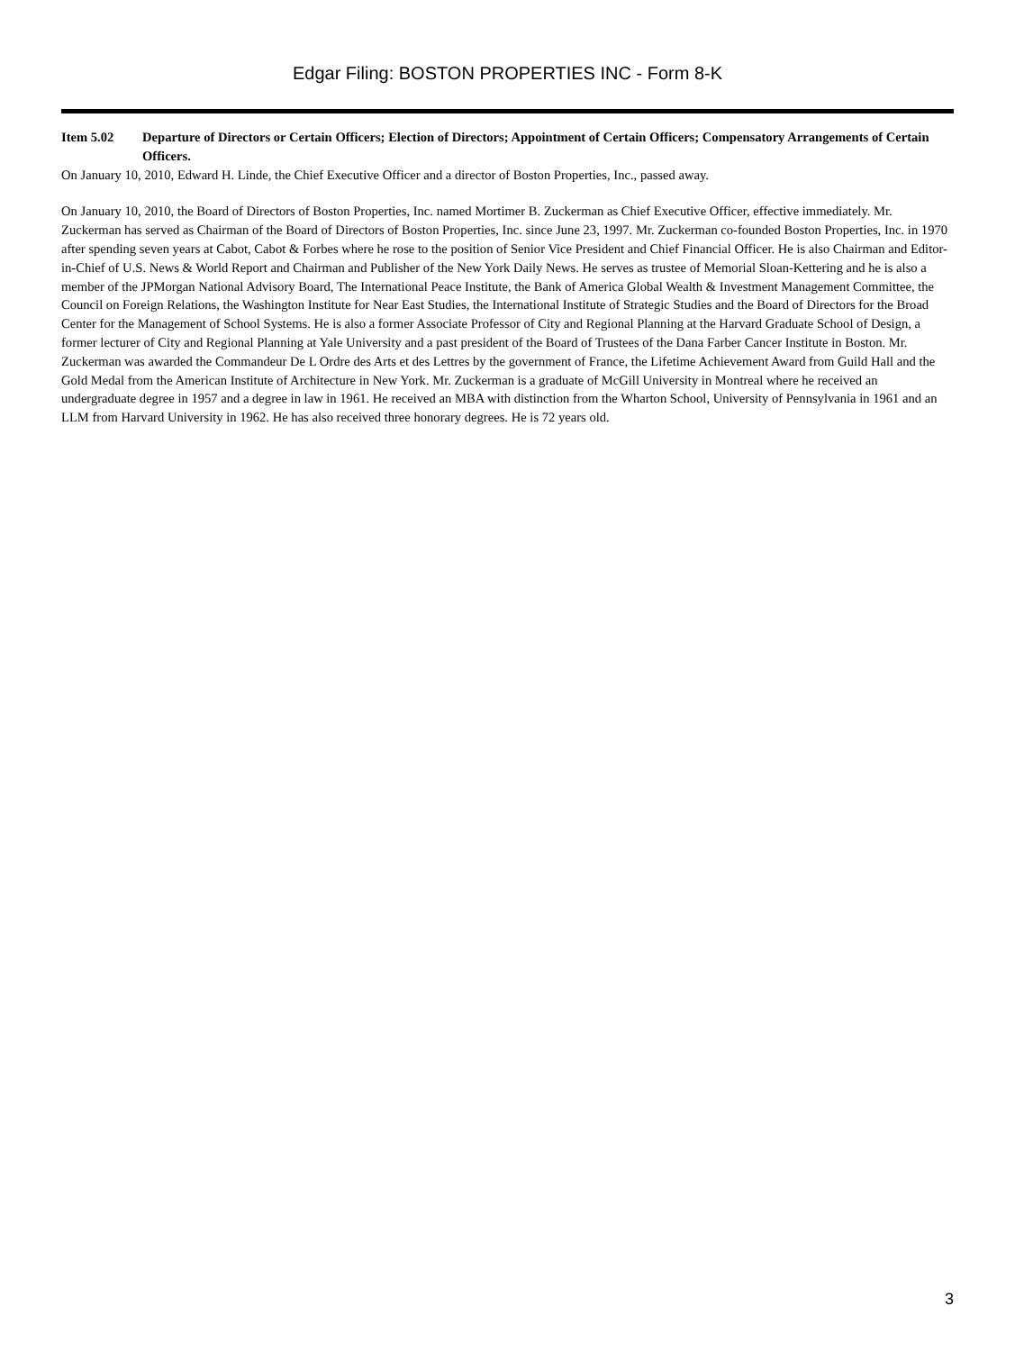Edgar Filing: BOSTON PROPERTIES INC - Form 8-K
Item 5.02 Departure of Directors or Certain Officers; Election of Directors; Appointment of Certain Officers; Compensatory Arrangements of Certain Officers.
On January 10, 2010, Edward H. Linde, the Chief Executive Officer and a director of Boston Properties, Inc., passed away.
On January 10, 2010, the Board of Directors of Boston Properties, Inc. named Mortimer B. Zuckerman as Chief Executive Officer, effective immediately. Mr. Zuckerman has served as Chairman of the Board of Directors of Boston Properties, Inc. since June 23, 1997. Mr. Zuckerman co-founded Boston Properties, Inc. in 1970 after spending seven years at Cabot, Cabot & Forbes where he rose to the position of Senior Vice President and Chief Financial Officer. He is also Chairman and Editor-in-Chief of U.S. News & World Report and Chairman and Publisher of the New York Daily News. He serves as trustee of Memorial Sloan-Kettering and he is also a member of the JPMorgan National Advisory Board, The International Peace Institute, the Bank of America Global Wealth & Investment Management Committee, the Council on Foreign Relations, the Washington Institute for Near East Studies, the International Institute of Strategic Studies and the Board of Directors for the Broad Center for the Management of School Systems. He is also a former Associate Professor of City and Regional Planning at the Harvard Graduate School of Design, a former lecturer of City and Regional Planning at Yale University and a past president of the Board of Trustees of the Dana Farber Cancer Institute in Boston. Mr. Zuckerman was awarded the Commandeur De L Ordre des Arts et des Lettres by the government of France, the Lifetime Achievement Award from Guild Hall and the Gold Medal from the American Institute of Architecture in New York. Mr. Zuckerman is a graduate of McGill University in Montreal where he received an undergraduate degree in 1957 and a degree in law in 1961. He received an MBA with distinction from the Wharton School, University of Pennsylvania in 1961 and an LLM from Harvard University in 1962. He has also received three honorary degrees. He is 72 years old.
3